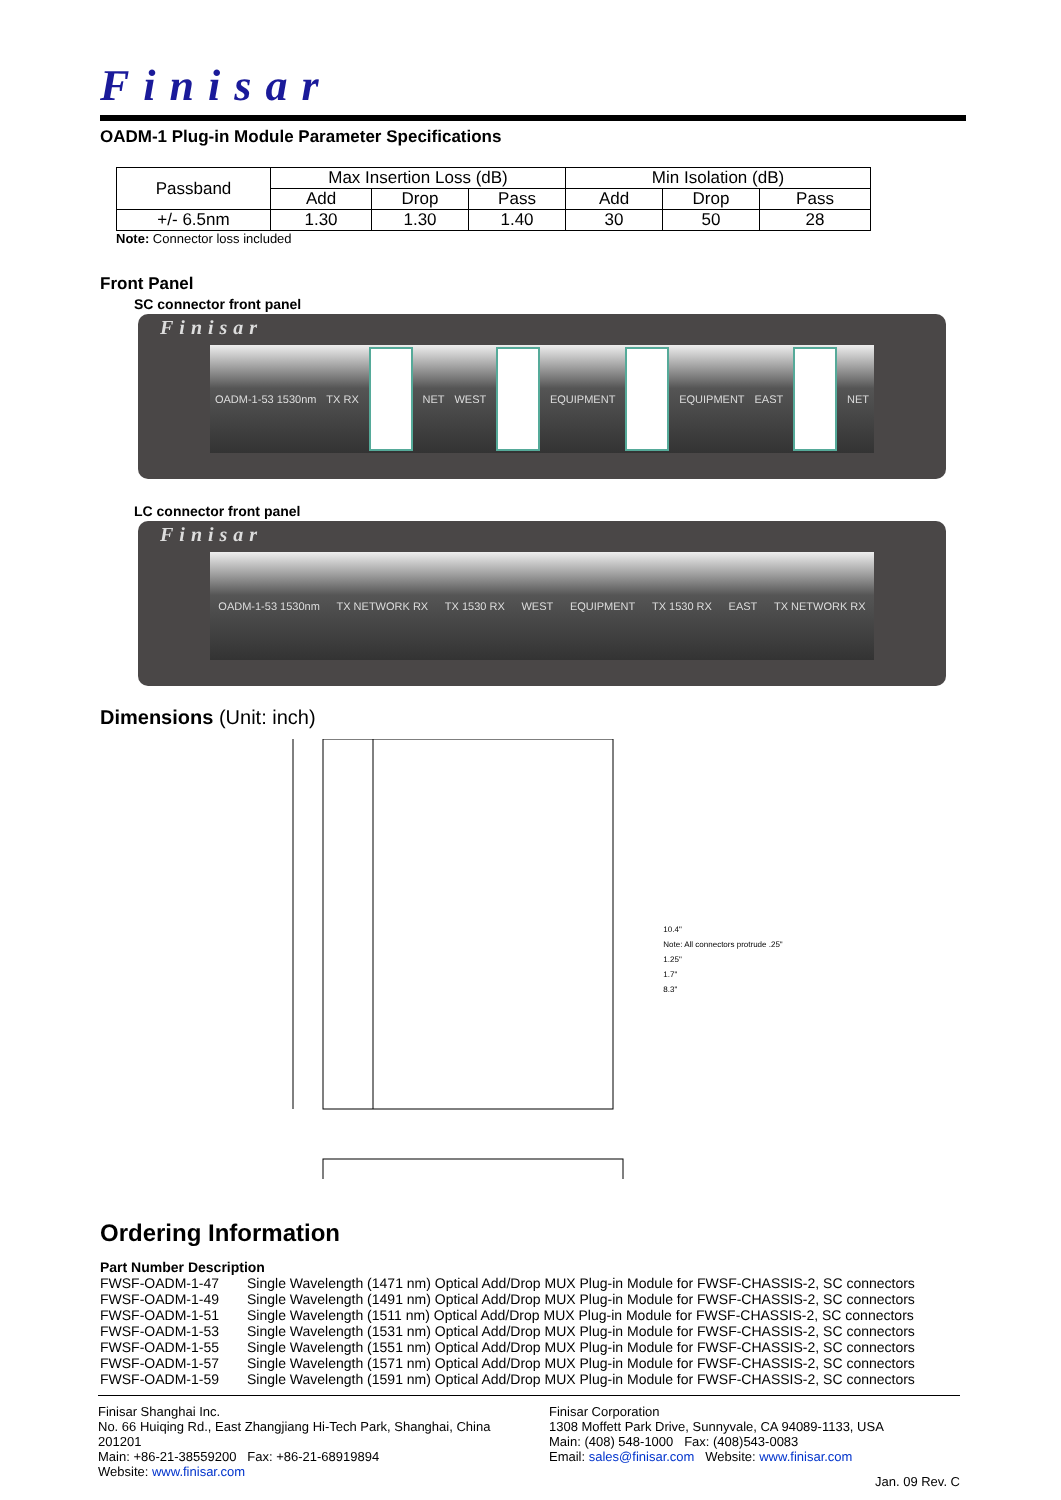Finisar
OADM-1 Plug-in Module Parameter Specifications
| Passband | Max Insertion Loss (dB) | | | Min Isolation (dB) | | |
| --- | --- | --- | --- | --- | --- | --- |
| | Add | Drop | Pass | Add | Drop | Pass |
| +/- 6.5nm | 1.30 | 1.30 | 1.40 | 30 | 50 | 28 |
Note: Connector loss included
Front Panel
SC connector front panel
Finisar
OADM-1-53 1530nm TX RX NET WEST EQUIPMENT EQUIPMENT EAST NET
LC connector front panel
Finisar
OADM-1-53 1530nm TX NETWORK RX TX 1530 RX WEST EQUIPMENT TX 1530 RX EAST TX NETWORK RX
Dimensions (Unit: inch)
10.4"
Note: All connectors protrude .25"
1.25"
1.7"
8.3"
Ordering Information
Part Number Description
| FWSF-OADM-1-47 | Single Wavelength (1471 nm) Optical Add/Drop MUX Plug-in Module for FWSF-CHASSIS-2, SC connectors |
| FWSF-OADM-1-49 | Single Wavelength (1491 nm) Optical Add/Drop MUX Plug-in Module for FWSF-CHASSIS-2, SC connectors |
| FWSF-OADM-1-51 | Single Wavelength (1511 nm) Optical Add/Drop MUX Plug-in Module for FWSF-CHASSIS-2, SC connectors |
| FWSF-OADM-1-53 | Single Wavelength (1531 nm) Optical Add/Drop MUX Plug-in Module for FWSF-CHASSIS-2, SC connectors |
| FWSF-OADM-1-55 | Single Wavelength (1551 nm) Optical Add/Drop MUX Plug-in Module for FWSF-CHASSIS-2, SC connectors |
| FWSF-OADM-1-57 | Single Wavelength (1571 nm) Optical Add/Drop MUX Plug-in Module for FWSF-CHASSIS-2, SC connectors |
| FWSF-OADM-1-59 | Single Wavelength (1591 nm) Optical Add/Drop MUX Plug-in Module for FWSF-CHASSIS-2, SC connectors |
Finisar Shanghai Inc.
No. 66 Huiqing Rd., East Zhangjiang Hi-Tech Park, Shanghai, China 201201
Main: +86-21-38559200 Fax: +86-21-68919894
Website: www.finisar.com
Finisar Corporation
1308 Moffett Park Drive, Sunnyvale, CA 94089-1133, USA
Main: (408) 548-1000 Fax: (408)543-0083
Email: sales@finisar.com Website: www.finisar.com
Jan. 09 Rev. C